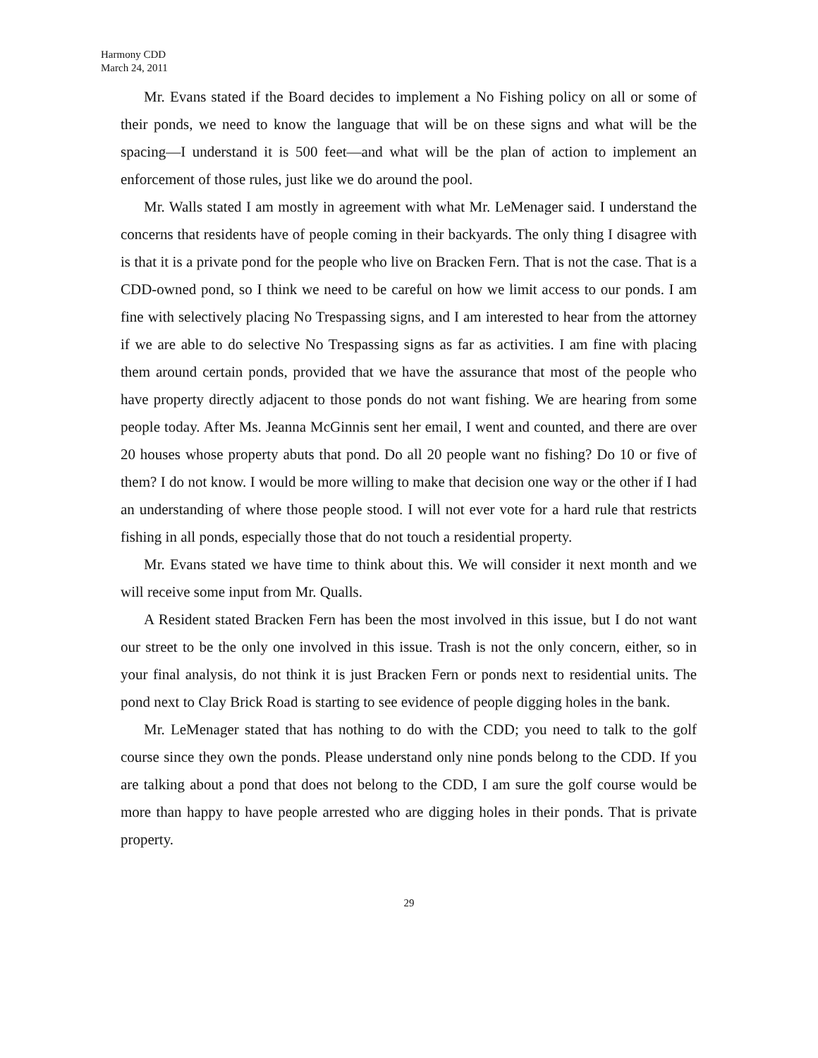Harmony CDD
March 24, 2011
Mr. Evans stated if the Board decides to implement a No Fishing policy on all or some of their ponds, we need to know the language that will be on these signs and what will be the spacing—I understand it is 500 feet—and what will be the plan of action to implement an enforcement of those rules, just like we do around the pool.
Mr. Walls stated I am mostly in agreement with what Mr. LeMenager said. I understand the concerns that residents have of people coming in their backyards. The only thing I disagree with is that it is a private pond for the people who live on Bracken Fern. That is not the case. That is a CDD-owned pond, so I think we need to be careful on how we limit access to our ponds. I am fine with selectively placing No Trespassing signs, and I am interested to hear from the attorney if we are able to do selective No Trespassing signs as far as activities. I am fine with placing them around certain ponds, provided that we have the assurance that most of the people who have property directly adjacent to those ponds do not want fishing. We are hearing from some people today. After Ms. Jeanna McGinnis sent her email, I went and counted, and there are over 20 houses whose property abuts that pond. Do all 20 people want no fishing? Do 10 or five of them? I do not know. I would be more willing to make that decision one way or the other if I had an understanding of where those people stood. I will not ever vote for a hard rule that restricts fishing in all ponds, especially those that do not touch a residential property.
Mr. Evans stated we have time to think about this. We will consider it next month and we will receive some input from Mr. Qualls.
A Resident stated Bracken Fern has been the most involved in this issue, but I do not want our street to be the only one involved in this issue. Trash is not the only concern, either, so in your final analysis, do not think it is just Bracken Fern or ponds next to residential units. The pond next to Clay Brick Road is starting to see evidence of people digging holes in the bank.
Mr. LeMenager stated that has nothing to do with the CDD; you need to talk to the golf course since they own the ponds. Please understand only nine ponds belong to the CDD. If you are talking about a pond that does not belong to the CDD, I am sure the golf course would be more than happy to have people arrested who are digging holes in their ponds. That is private property.
29